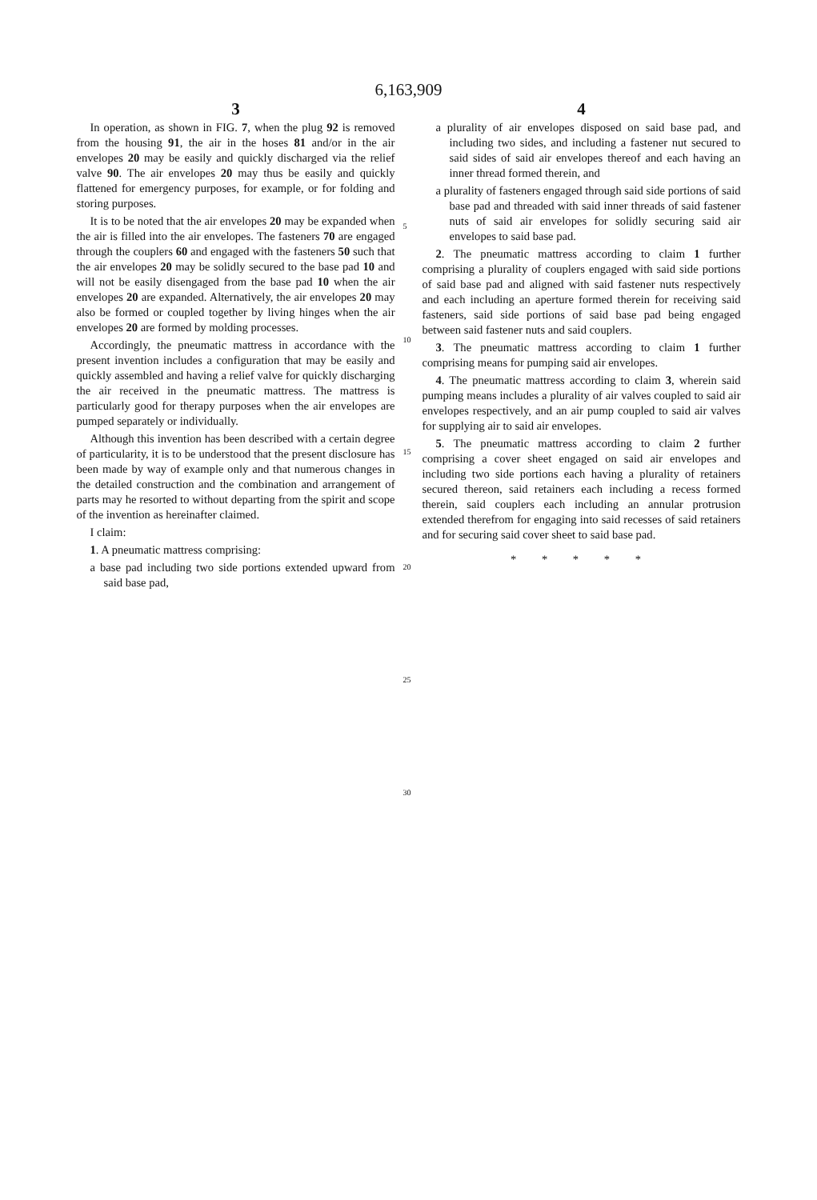6,163,909
3
In operation, as shown in FIG. 7, when the plug 92 is removed from the housing 91, the air in the hoses 81 and/or in the air envelopes 20 may be easily and quickly discharged via the relief valve 90. The air envelopes 20 may thus be easily and quickly flattened for emergency purposes, for example, or for folding and storing purposes.
It is to be noted that the air envelopes 20 may be expanded when the air is filled into the air envelopes. The fasteners 70 are engaged through the couplers 60 and engaged with the fasteners 50 such that the air envelopes 20 may be solidly secured to the base pad 10 and will not be easily disengaged from the base pad 10 when the air envelopes 20 are expanded. Alternatively, the air envelopes 20 may also be formed or coupled together by living hinges when the air envelopes 20 are formed by molding processes.
Accordingly, the pneumatic mattress in accordance with the present invention includes a configuration that may be easily and quickly assembled and having a relief valve for quickly discharging the air received in the pneumatic mattress. The mattress is particularly good for therapy purposes when the air envelopes are pumped separately or individually.
Although this invention has been described with a certain degree of particularity, it is to be understood that the present disclosure has been made by way of example only and that numerous changes in the detailed construction and the combination and arrangement of parts may he resorted to without departing from the spirit and scope of the invention as hereinafter claimed.
I claim:
1. A pneumatic mattress comprising:
a base pad including two side portions extended upward from said base pad,
5
10
15
20
25
30
4
a plurality of air envelopes disposed on said base pad, and including two sides, and including a fastener nut secured to said sides of said air envelopes thereof and each having an inner thread formed therein, and
a plurality of fasteners engaged through said side portions of said base pad and threaded with said inner threads of said fastener nuts of said air envelopes for solidly securing said air envelopes to said base pad.
2. The pneumatic mattress according to claim 1 further comprising a plurality of couplers engaged with said side portions of said base pad and aligned with said fastener nuts respectively and each including an aperture formed therein for receiving said fasteners, said side portions of said base pad being engaged between said fastener nuts and said couplers.
3. The pneumatic mattress according to claim 1 further comprising means for pumping said air envelopes.
4. The pneumatic mattress according to claim 3, wherein said pumping means includes a plurality of air valves coupled to said air envelopes respectively, and an air pump coupled to said air valves for supplying air to said air envelopes.
5. The pneumatic mattress according to claim 2 further comprising a cover sheet engaged on said air envelopes and including two side portions each having a plurality of retainers secured thereon, said retainers each including a recess formed therein, said couplers each including an annular protrusion extended therefrom for engaging into said recesses of said retainers and for securing said cover sheet to said base pad.
* * * * *